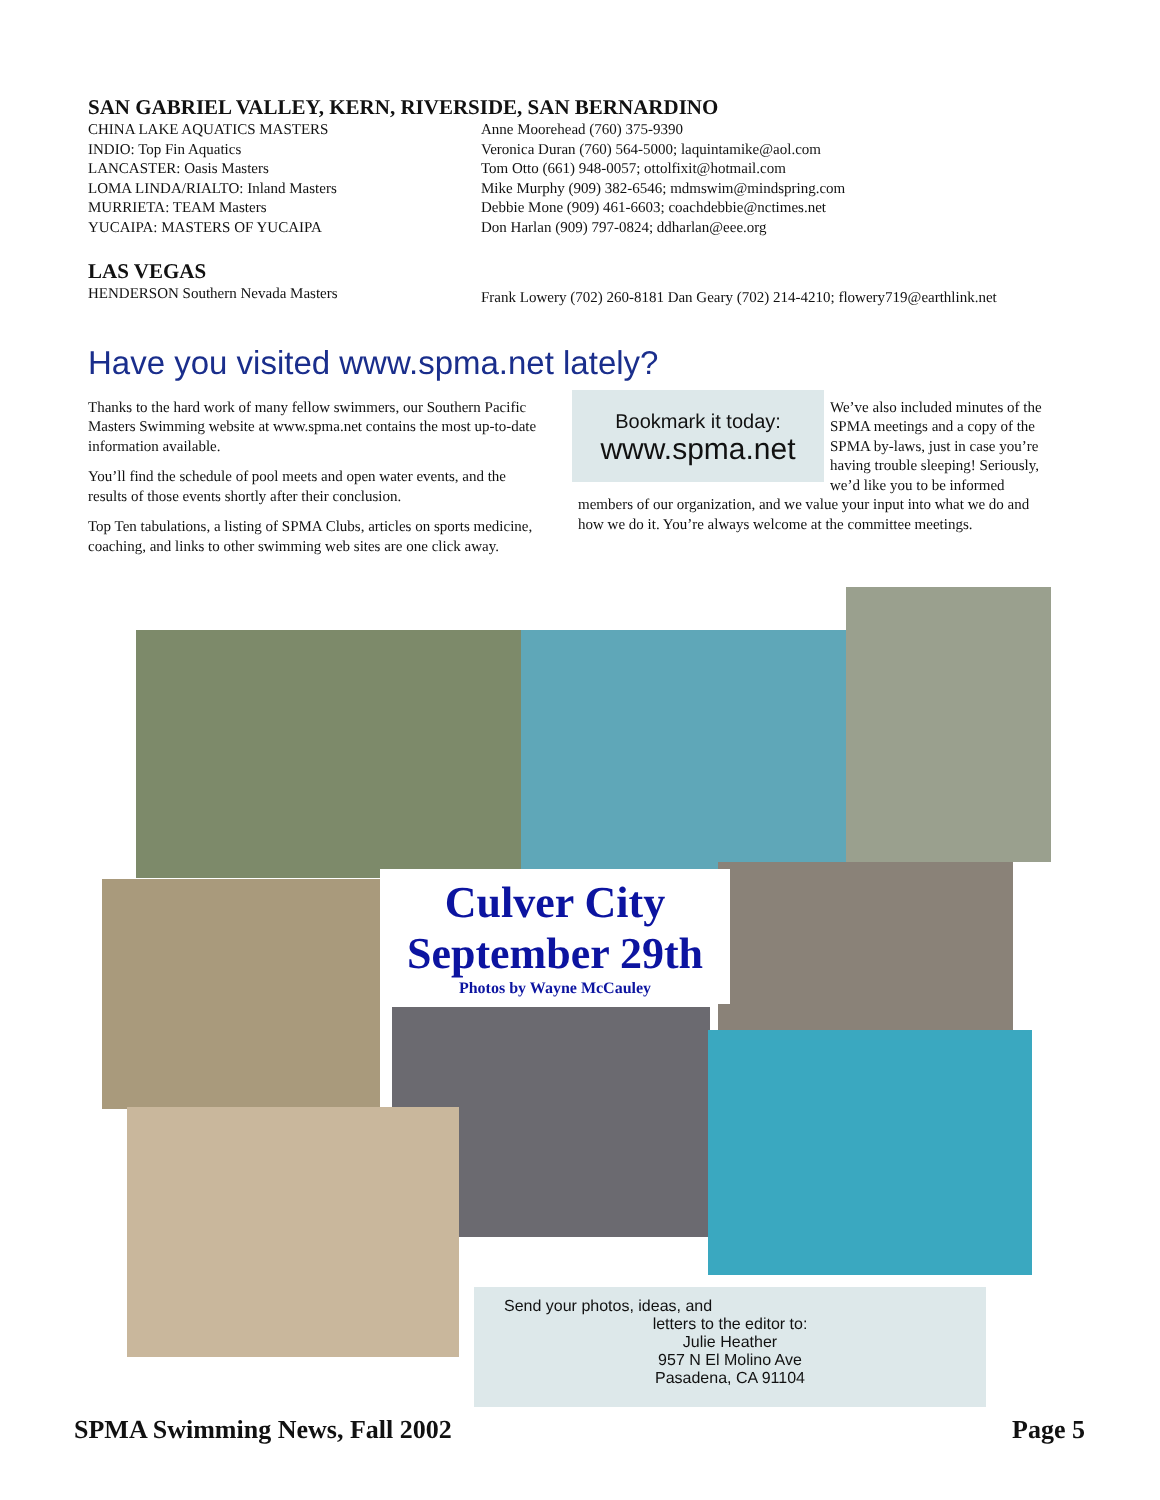SAN GABRIEL VALLEY, KERN, RIVERSIDE, SAN BERNARDINO
CHINA LAKE AQUATICS MASTERS
INDIO: Top Fin Aquatics
LANCASTER: Oasis Masters
LOMA LINDA/RIALTO: Inland Masters
MURRIETA: TEAM Masters
YUCAIPA: MASTERS OF YUCAIPA
Anne Moorehead (760) 375-9390
Veronica Duran (760) 564-5000; laquintamike@aol.com
Tom Otto (661) 948-0057; ottolfixit@hotmail.com
Mike Murphy (909) 382-6546; mdmswim@mindspring.com
Debbie Mone (909) 461-6603; coachdebbie@nctimes.net
Don Harlan (909) 797-0824; ddharlan@eee.org
LAS VEGAS
HENDERSON Southern Nevada Masters
Frank Lowery (702) 260-8181 Dan Geary (702) 214-4210; flowery719@earthlink.net
Have you visited www.spma.net lately?
Thanks to the hard work of many fellow swimmers, our Southern Pacific Masters Swimming website at www.spma.net contains the most up-to-date information available.
You’ll find the schedule of pool meets and open water events, and the results of those events shortly after their conclusion.
Top Ten tabulations, a listing of SPMA Clubs, articles on sports medicine, coaching, and links to other swimming web sites are one click away.
Bookmark it today:
www.spma.net
We’ve also included minutes of the SPMA meetings and a copy of the SPMA by-laws, just in case you’re having trouble sleeping! Seriously, we’d like you to be informed members of our organization, and we value your input into what we do and how we do it. You’re always welcome at the committee meetings.
Culver City
September 29th
Photos by Wayne McCauley
Send your photos, ideas, and
letters to the editor to:
Julie Heather
957 N El Molino Ave
Pasadena, CA 91104
SPMA Swimming News, Fall 2002 Page 5